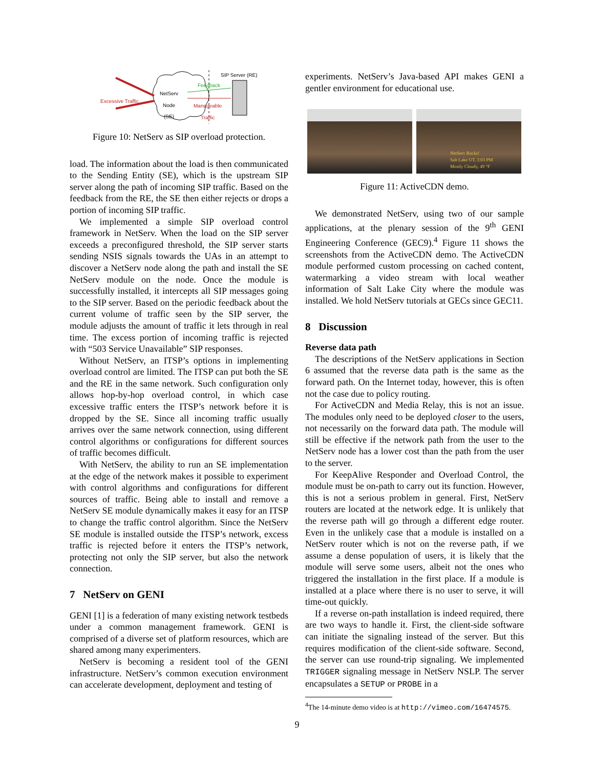SIP Server (RE)
Feedback
Excessive Traffic
NetServ Node (SE)
Manageable
Traffic
Figure 10: NetServ as SIP overload protection.
load. The information about the load is then communicated to the Sending Entity (SE), which is the upstream SIP server along the path of incoming SIP traffic. Based on the feedback from the RE, the SE then either rejects or drops a portion of incoming SIP traffic.
We implemented a simple SIP overload control framework in NetServ. When the load on the SIP server exceeds a preconfigured threshold, the SIP server starts sending NSIS signals towards the UAs in an attempt to discover a NetServ node along the path and install the SE NetServ module on the node. Once the module is successfully installed, it intercepts all SIP messages going to the SIP server. Based on the periodic feedback about the current volume of traffic seen by the SIP server, the module adjusts the amount of traffic it lets through in real time. The excess portion of incoming traffic is rejected with “503 Service Unavailable” SIP responses.
Without NetServ, an ITSP’s options in implementing overload control are limited. The ITSP can put both the SE and the RE in the same network. Such configuration only allows hop-by-hop overload control, in which case excessive traffic enters the ITSP’s network before it is dropped by the SE. Since all incoming traffic usually arrives over the same network connection, using different control algorithms or configurations for different sources of traffic becomes difficult.
With NetServ, the ability to run an SE implementation at the edge of the network makes it possible to experiment with control algorithms and configurations for different sources of traffic. Being able to install and remove a NetServ SE module dynamically makes it easy for an ITSP to change the traffic control algorithm. Since the NetServ SE module is installed outside the ITSP’s network, excess traffic is rejected before it enters the ITSP’s network, protecting not only the SIP server, but also the network connection.
7 NetServ on GENI
GENI [1] is a federation of many existing network testbeds under a common management framework. GENI is comprised of a diverse set of platform resources, which are shared among many experimenters.
NetServ is becoming a resident tool of the GENI infrastructure. NetServ’s common execution environment can accelerate development, deployment and testing of
experiments. NetServ’s Java-based API makes GENI a gentler environment for educational use.
NetServ Rocks!
Salt Lake UT, 3:03 PM
Mostly Cloudy, 49 °F
Figure 11: ActiveCDN demo.
We demonstrated NetServ, using two of our sample applications, at the plenary session of the 9<sup>th</sup> GENI Engineering Conference (GEC9).<sup>4</sup> Figure 11 shows the screenshots from the ActiveCDN demo. The ActiveCDN module performed custom processing on cached content, watermarking a video stream with local weather information of Salt Lake City where the module was installed. We hold NetServ tutorials at GECs since GEC11.
8 Discussion
Reverse data path
The descriptions of the NetServ applications in Section 6 assumed that the reverse data path is the same as the forward path. On the Internet today, however, this is often not the case due to policy routing.
For ActiveCDN and Media Relay, this is not an issue. The modules only need to be deployed closer to the users, not necessarily on the forward data path. The module will still be effective if the network path from the user to the NetServ node has a lower cost than the path from the user to the server.
For KeepAlive Responder and Overload Control, the module must be on-path to carry out its function. However, this is not a serious problem in general. First, NetServ routers are located at the network edge. It is unlikely that the reverse path will go through a different edge router. Even in the unlikely case that a module is installed on a NetServ router which is not on the reverse path, if we assume a dense population of users, it is likely that the module will serve some users, albeit not the ones who triggered the installation in the first place. If a module is installed at a place where there is no user to serve, it will time-out quickly.
If a reverse on-path installation is indeed required, there are two ways to handle it. First, the client-side software can initiate the signaling instead of the server. But this requires modification of the client-side software. Second, the server can use round-trip signaling. We implemented TRIGGER signaling message in NetServ NSLP. The server encapsulates a SETUP or PROBE in a
<sup>4</sup> The 14-minute demo video is at http://vimeo.com/16474575.
9